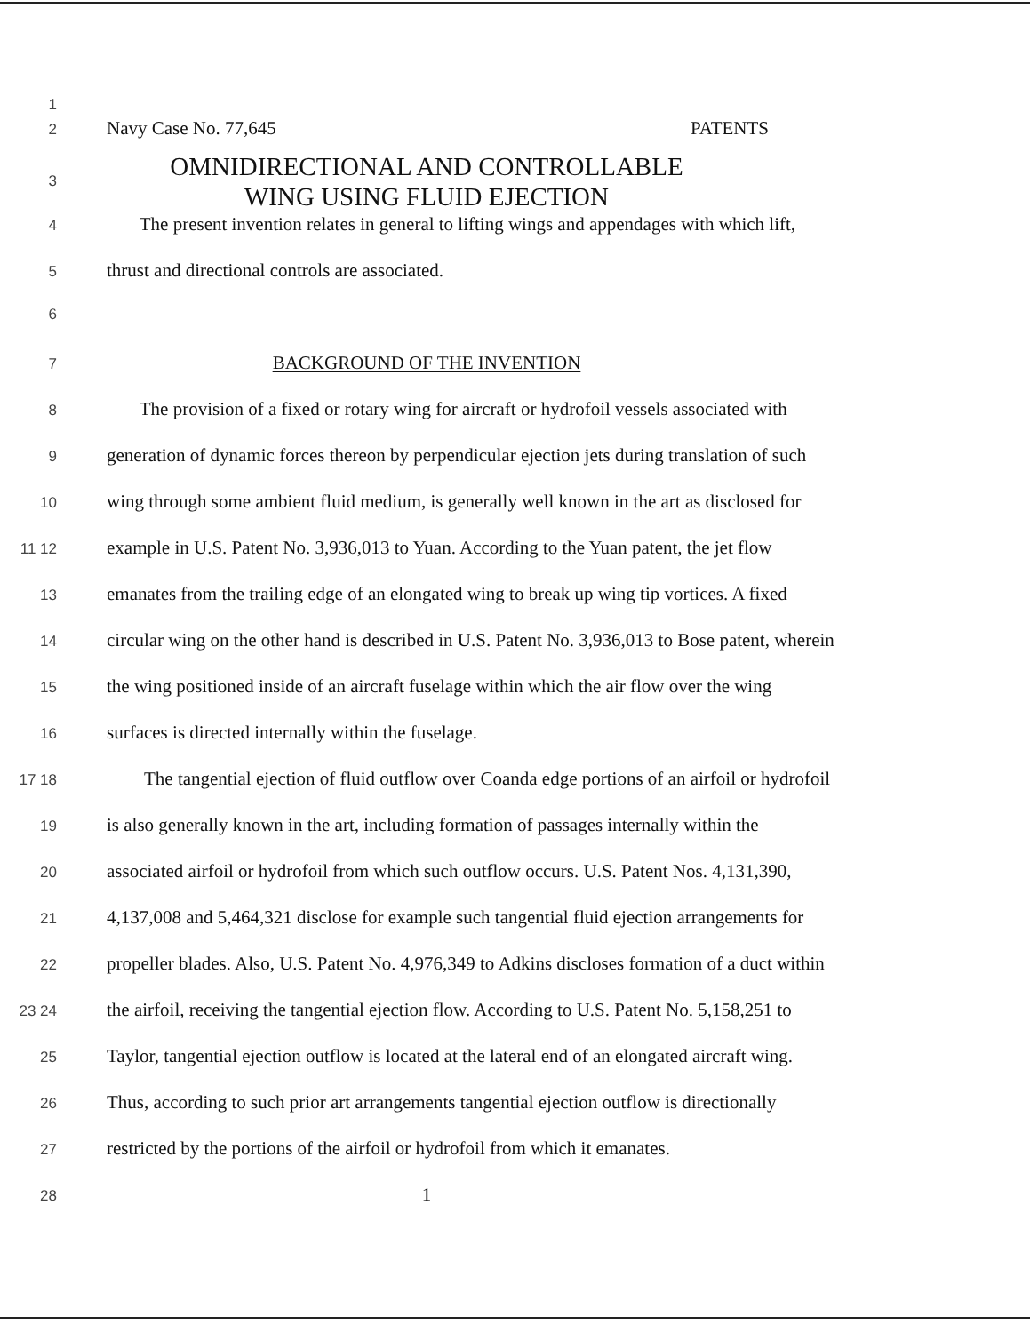1
2 Navy Case No. 77,645 PATENTS
3 OMNIDIRECTIONAL AND CONTROLLABLE
WING USING FLUID EJECTION
4 The present invention relates in general to lifting wings and appendages with which lift,
5 thrust and directional controls are associated.
6
7 BACKGROUND OF THE INVENTION
8 The provision of a fixed or rotary wing for aircraft or hydrofoil vessels associated with
9 generation of dynamic forces thereon by perpendicular ejection jets during translation of such
10 wing through some ambient fluid medium, is generally well known in the art as disclosed for
11 12 example in U.S. Patent No. 3,936,013 to Yuan. According to the Yuan patent, the jet flow
13 emanates from the trailing edge of an elongated wing to break up wing tip vortices. A fixed
14 circular wing on the other hand is described in U.S. Patent No. 3,936,013 to Bose patent, wherein
15 the wing positioned inside of an aircraft fuselage within which the air flow over the wing
16 surfaces is directed internally within the fuselage.
17 18 The tangential ejection of fluid outflow over Coanda edge portions of an airfoil or hydrofoil
19 is also generally known in the art, including formation of passages internally within the
20 associated airfoil or hydrofoil from which such outflow occurs. U.S. Patent Nos. 4,131,390,
21 4,137,008 and 5,464,321 disclose for example such tangential fluid ejection arrangements for
22 propeller blades. Also, U.S. Patent No. 4,976,349 to Adkins discloses formation of a duct within
23 24 the airfoil, receiving the tangential ejection flow. According to U.S. Patent No. 5,158,251 to
25 Taylor, tangential ejection outflow is located at the lateral end of an elongated aircraft wing.
26 Thus, according to such prior art arrangements tangential ejection outflow is directionally
27 restricted by the portions of the airfoil or hydrofoil from which it emanates.
28 1